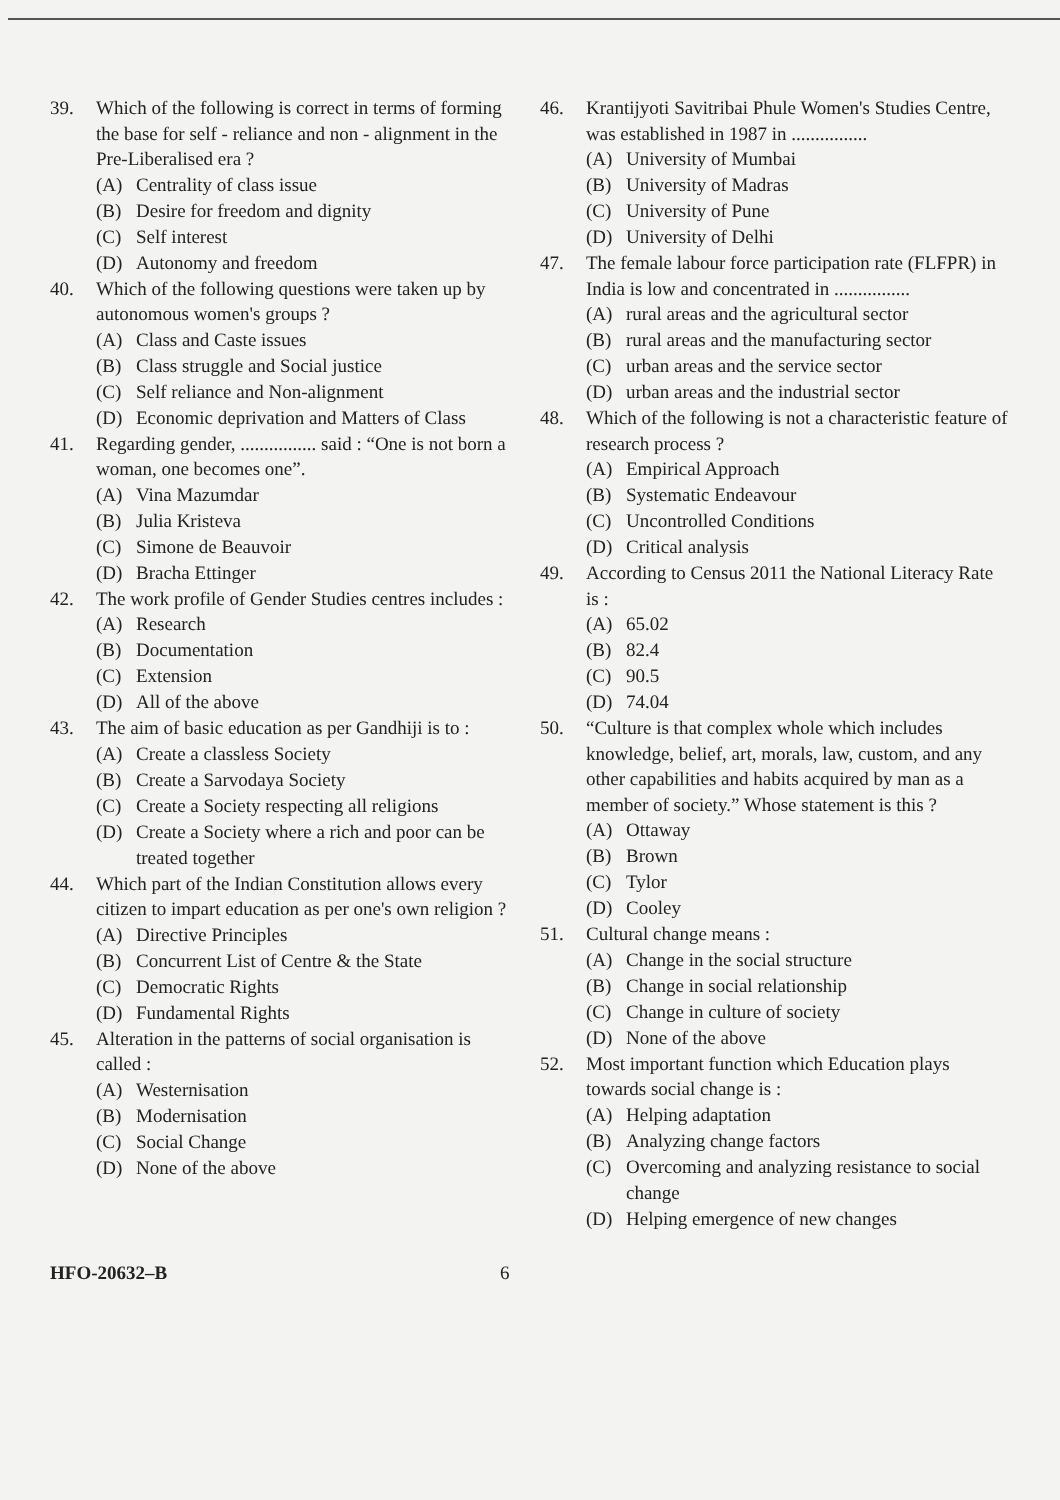39. Which of the following is correct in terms of forming the base for self - reliance and non - alignment in the Pre-Liberalised era ?
(A) Centrality of class issue
(B) Desire for freedom and dignity
(C) Self interest
(D) Autonomy and freedom
40. Which of the following questions were taken up by autonomous women's groups ?
(A) Class and Caste issues
(B) Class struggle and Social justice
(C) Self reliance and Non-alignment
(D) Economic deprivation and Matters of Class
41. Regarding gender, ................ said : “One is not born a woman, one becomes one”.
(A) Vina Mazumdar
(B) Julia Kristeva
(C) Simone de Beauvoir
(D) Bracha Ettinger
42. The work profile of Gender Studies centres includes :
(A) Research
(B) Documentation
(C) Extension
(D) All of the above
43. The aim of basic education as per Gandhiji is to :
(A) Create a classless Society
(B) Create a Sarvodaya Society
(C) Create a Society respecting all religions
(D) Create a Society where a rich and poor can be treated together
44. Which part of the Indian Constitution allows every citizen to impart education as per one's own religion ?
(A) Directive Principles
(B) Concurrent List of Centre & the State
(C) Democratic Rights
(D) Fundamental Rights
45. Alteration in the patterns of social organisation is called :
(A) Westernisation
(B) Modernisation
(C) Social Change
(D) None of the above
46. Krantijyoti Savitribai Phule Women's Studies Centre, was established in 1987 in ................
(A) University of Mumbai
(B) University of Madras
(C) University of Pune
(D) University of Delhi
47. The female labour force participation rate (FLFPR) in India is low and concentrated in ................
(A) rural areas and the agricultural sector
(B) rural areas and the manufacturing sector
(C) urban areas and the service sector
(D) urban areas and the industrial sector
48. Which of the following is not a characteristic feature of research process ?
(A) Empirical Approach
(B) Systematic Endeavour
(C) Uncontrolled Conditions
(D) Critical analysis
49. According to Census 2011 the National Literacy Rate is :
(A) 65.02
(B) 82.4
(C) 90.5
(D) 74.04
50. “Culture is that complex whole which includes knowledge, belief, art, morals, law, custom, and any other capabilities and habits acquired by man as a member of society.” Whose statement is this ?
(A) Ottaway
(B) Brown
(C) Tylor
(D) Cooley
51. Cultural change means :
(A) Change in the social structure
(B) Change in social relationship
(C) Change in culture of society
(D) None of the above
52. Most important function which Education plays towards social change is :
(A) Helping adaptation
(B) Analyzing change factors
(C) Overcoming and analyzing resistance to social change
(D) Helping emergence of new changes
HFO-20632–B 6